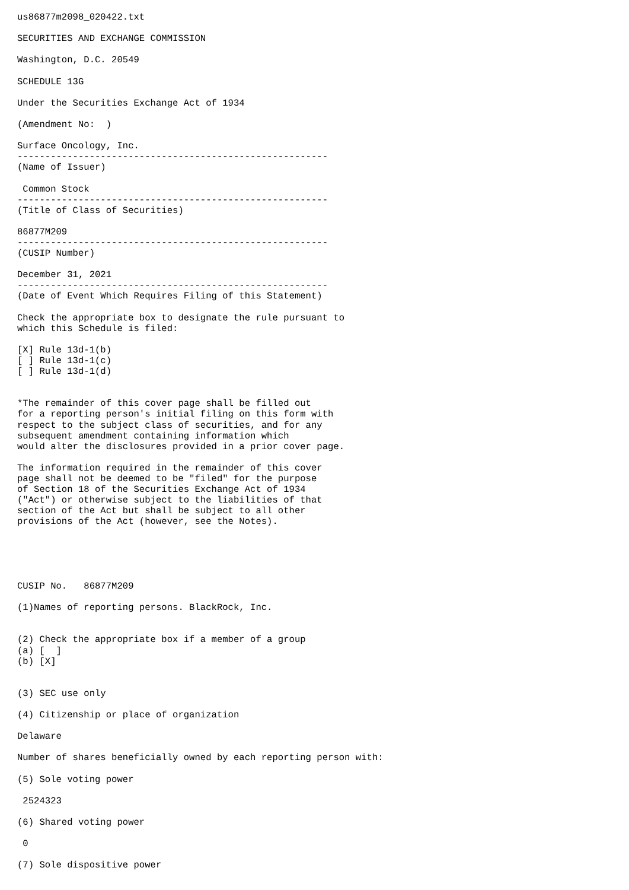us86877m2098_020422.txt

SECURITIES AND EXCHANGE COMMISSION

Washington, D.C. 20549

SCHEDULE 13G

Under the Securities Exchange Act of 1934

(Amendment No:  )

Surface Oncology, Inc.
--------------------------------------------------------
(Name of Issuer)

 Common Stock
--------------------------------------------------------
(Title of Class of Securities)

86877M209
--------------------------------------------------------
(CUSIP Number)

December 31, 2021
--------------------------------------------------------
(Date of Event Which Requires Filing of this Statement)

Check the appropriate box to designate the rule pursuant to
which this Schedule is filed:

[X] Rule 13d-1(b)
[ ] Rule 13d-1(c)
[ ] Rule 13d-1(d)


*The remainder of this cover page shall be filled out
for a reporting person's initial filing on this form with
respect to the subject class of securities, and for any
subsequent amendment containing information which
would alter the disclosures provided in a prior cover page.

The information required in the remainder of this cover
page shall not be deemed to be "filed" for the purpose
of Section 18 of the Securities Exchange Act of 1934
("Act") or otherwise subject to the liabilities of that
section of the Act but shall be subject to all other
provisions of the Act (however, see the Notes).





CUSIP No.   86877M209

(1)Names of reporting persons. BlackRock, Inc.


(2) Check the appropriate box if a member of a group
(a) [  ]
(b) [X]


(3) SEC use only

(4) Citizenship or place of organization

Delaware

Number of shares beneficially owned by each reporting person with:

(5) Sole voting power

 2524323

(6) Shared voting power

 0

(7) Sole dispositive power